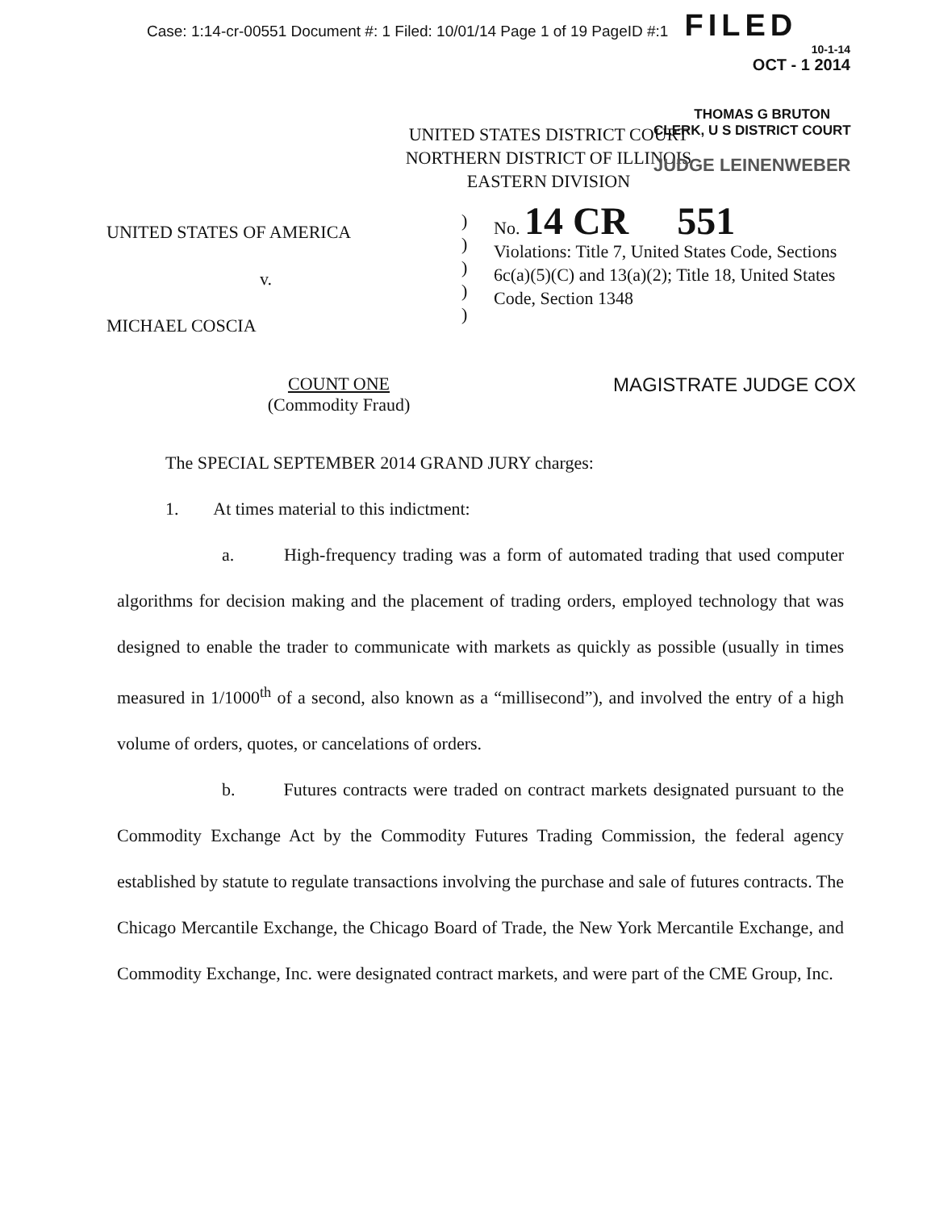Case: 1:14-cr-00551 Document #: 1 Filed: 10/01/14 Page 1 of 19 PageID #:1 FILED
10-1-14
OCT - 1 2014
THOMAS G BRUTON
UNITED STATES DISTRICT COURT
NORTHERN DISTRICT OF ILLINOIS
EASTERN DIVISION
CLERK, U S DISTRICT COURT
JUDGE LEINENWEBER
UNITED STATES OF AMERICA
v.
MICHAEL COSCIA
)
)
)
)
)
No. 14 CR 551
Violations: Title 7, United States Code, Sections 6c(a)(5)(C) and 13(a)(2); Title 18, United States Code, Section 1348
COUNT ONE
(Commodity Fraud)
MAGISTRATE JUDGE COX
The SPECIAL SEPTEMBER 2014 GRAND JURY charges:
1. At times material to this indictment:
a. High-frequency trading was a form of automated trading that used computer algorithms for decision making and the placement of trading orders, employed technology that was designed to enable the trader to communicate with markets as quickly as possible (usually in times measured in 1/1000<sup>th</sup> of a second, also known as a “millisecond”), and involved the entry of a high volume of orders, quotes, or cancelations of orders.
b. Futures contracts were traded on contract markets designated pursuant to the Commodity Exchange Act by the Commodity Futures Trading Commission, the federal agency established by statute to regulate transactions involving the purchase and sale of futures contracts. The Chicago Mercantile Exchange, the Chicago Board of Trade, the New York Mercantile Exchange, and Commodity Exchange, Inc. were designated contract markets, and were part of the CME Group, Inc.